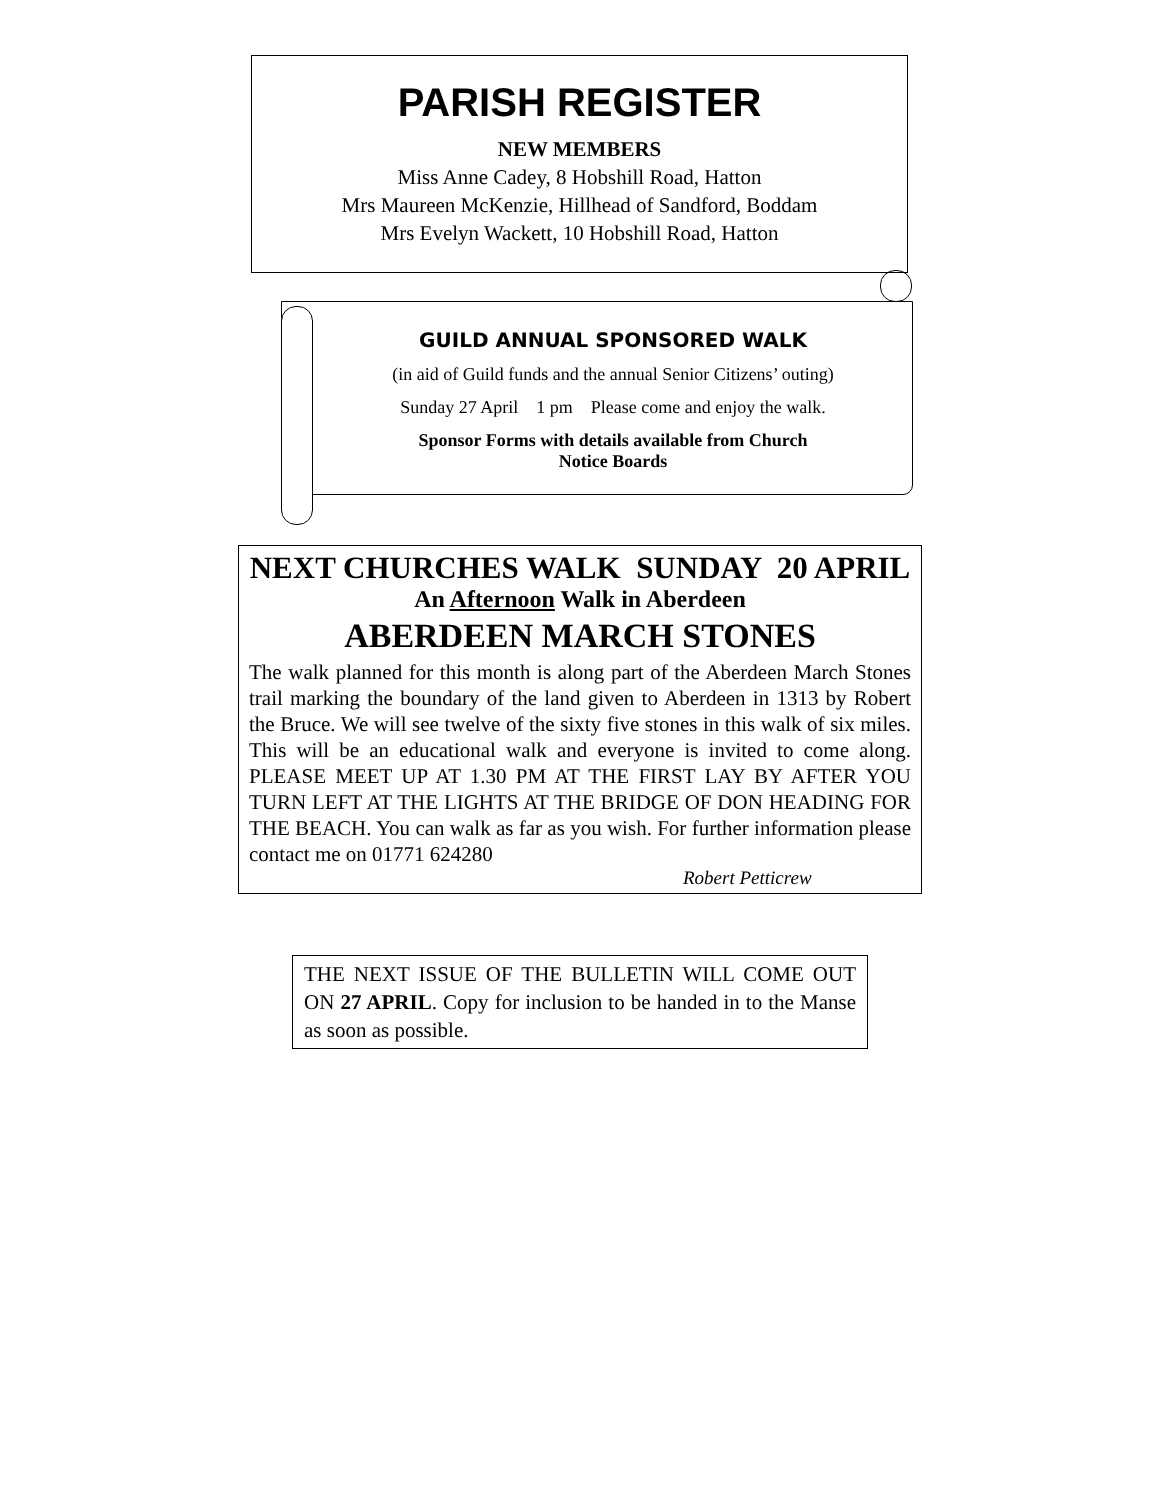PARISH REGISTER
NEW MEMBERS
Miss Anne Cadey, 8 Hobshill Road, Hatton
Mrs Maureen McKenzie, Hillhead of Sandford, Boddam
Mrs Evelyn Wackett, 10 Hobshill Road, Hatton
GUILD ANNUAL SPONSORED WALK
(in aid of Guild funds and the annual Senior Citizens’ outing)
Sunday 27 April 1 pm Please come and enjoy the walk.
Sponsor Forms with details available from Church
Notice Boards
NEXT CHURCHES WALK SUNDAY 20 APRIL
An Afternoon Walk in Aberdeen
ABERDEEN MARCH STONES
The walk planned for this month is along part of the Aberdeen March Stones trail marking the boundary of the land given to Aberdeen in 1313 by Robert the Bruce. We will see twelve of the sixty five stones in this walk of six miles. This will be an educational walk and everyone is invited to come along. PLEASE MEET UP AT 1.30 PM AT THE FIRST LAY BY AFTER YOU TURN LEFT AT THE LIGHTS AT THE BRIDGE OF DON HEADING FOR THE BEACH. You can walk as far as you wish. For further information please contact me on 01771 624280
Robert Petticrew
THE NEXT ISSUE OF THE BULLETIN WILL COME OUT ON 27 APRIL. Copy for inclusion to be handed in to the Manse as soon as possible.